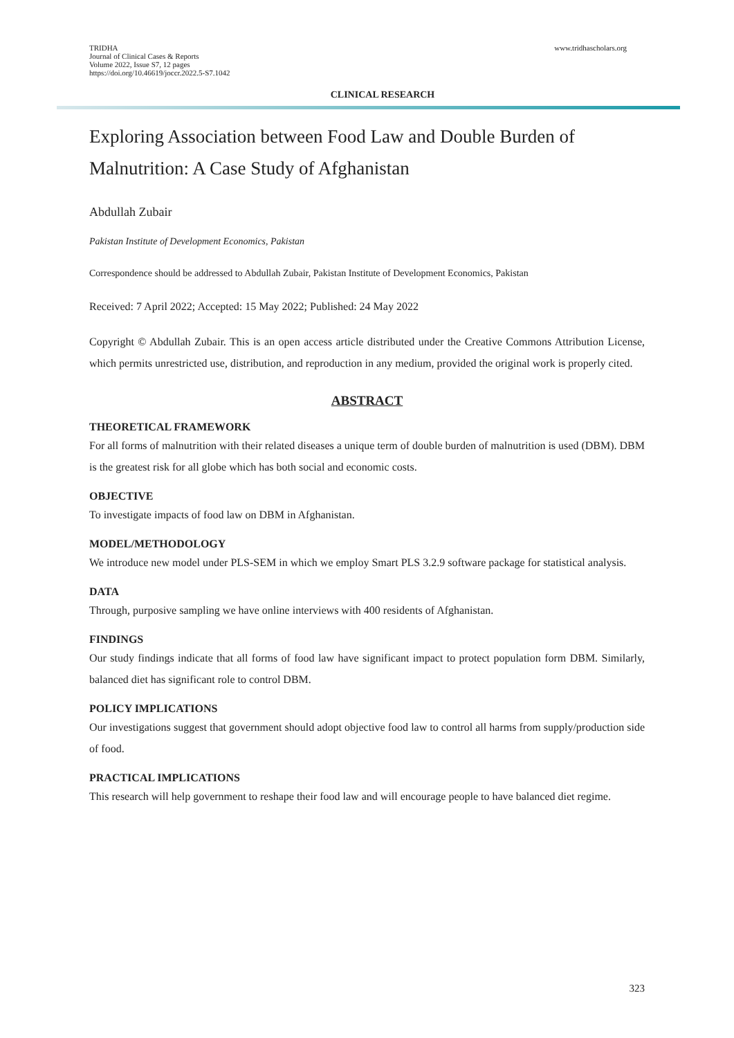TRIDHA
Journal of Clinical Cases & Reports
Volume 2022, Issue S7, 12 pages
https://doi.org/10.46619/joccr.2022.5-S7.1042
www.tridhascholars.org
CLINICAL RESEARCH
Exploring Association between Food Law and Double Burden of Malnutrition: A Case Study of Afghanistan
Abdullah Zubair
Pakistan Institute of Development Economics, Pakistan
Correspondence should be addressed to Abdullah Zubair, Pakistan Institute of Development Economics, Pakistan
Received: 7 April 2022; Accepted: 15 May 2022; Published: 24 May 2022
Copyright © Abdullah Zubair. This is an open access article distributed under the Creative Commons Attribution License, which permits unrestricted use, distribution, and reproduction in any medium, provided the original work is properly cited.
ABSTRACT
THEORETICAL FRAMEWORK
For all forms of malnutrition with their related diseases a unique term of double burden of malnutrition is used (DBM). DBM is the greatest risk for all globe which has both social and economic costs.
OBJECTIVE
To investigate impacts of food law on DBM in Afghanistan.
MODEL/METHODOLOGY
We introduce new model under PLS-SEM in which we employ Smart PLS 3.2.9 software package for statistical analysis.
DATA
Through, purposive sampling we have online interviews with 400 residents of Afghanistan.
FINDINGS
Our study findings indicate that all forms of food law have significant impact to protect population form DBM. Similarly, balanced diet has significant role to control DBM.
POLICY IMPLICATIONS
Our investigations suggest that government should adopt objective food law to control all harms from supply/production side of food.
PRACTICAL IMPLICATIONS
This research will help government to reshape their food law and will encourage people to have balanced diet regime.
323